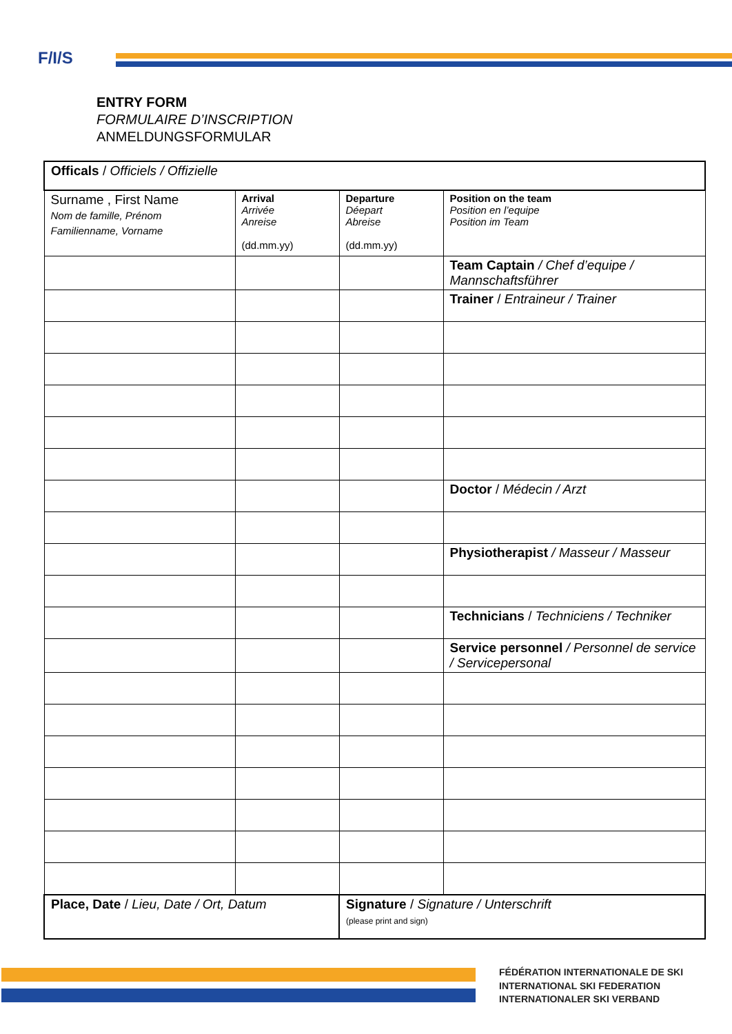F/I/S
ENTRY FORM
FORMULAIRE D’INSCRIPTION
ANMELDUNGSFORMULAR
| Officals / Officiels / Offizielle | | | |
| Surname , First Name Nom de famille, Prénom Familienname, Vorname | Arrival Arrivée Anreise (dd.mm.yy) | Departure Déepart Abreise (dd.mm.yy) | Position on the team Position en l’equipe Position im Team |
| | | | Team Captain / Chef d’equipe / Mannschaftsführer |
| | | | Trainer / Entraineur / Trainer |
| | | | Doctor / Médecin / Arzt |
| | | | Physiotherapist / Masseur / Masseur |
| | | | Technicians / Techniciens / Techniker |
| | | | Service personnel / Personnel de service / Servicepersonal |
| Place, Date / Lieu, Date / Ort, Datum | | Signature / Signature / Unterschrift (please print and sign) | |
FÉDÉRATION INTERNATIONALE DE SKI
INTERNATIONAL SKI FEDERATION
INTERNATIONALER SKI VERBAND